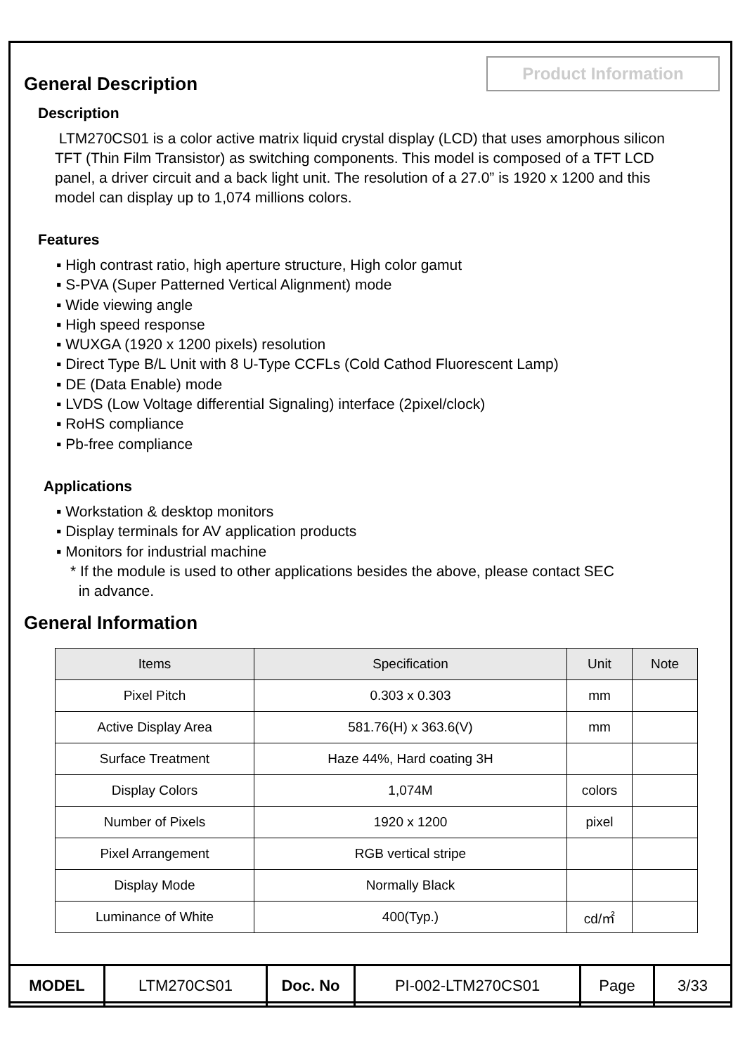General Description
Product Information
Description
LTM270CS01 is a color active matrix liquid crystal display (LCD) that uses amorphous silicon TFT (Thin Film Transistor) as switching components. This model is composed of a TFT LCD panel, a driver circuit and a back light unit. The resolution of a 27.0” is 1920 x 1200 and this model can display up to 1,074 millions colors.
Features
▪ High contrast ratio, high aperture structure, High color gamut
▪ S-PVA (Super Patterned Vertical Alignment) mode
▪ Wide viewing angle
▪ High speed response
▪ WUXGA (1920 x 1200 pixels) resolution
▪ Direct Type B/L Unit with 8 U-Type CCFLs (Cold Cathod Fluorescent Lamp)
▪ DE (Data Enable) mode
▪ LVDS (Low Voltage differential Signaling) interface (2pixel/clock)
▪ RoHS compliance
▪ Pb-free compliance
Applications
▪ Workstation & desktop monitors
▪ Display terminals for AV application products
▪ Monitors for industrial machine
* If the module is used to other applications besides the above, please contact SEC
in advance.
General Information
| Items | Specification | Unit | Note |
| --- | --- | --- | --- |
| Pixel Pitch | 0.303 x 0.303 | mm | |
| Active Display Area | 581.76(H) x 363.6(V) | mm | |
| Surface Treatment | Haze 44%, Hard coating 3H | | |
| Display Colors | 1,074M | colors | |
| Number of Pixels | 1920 x 1200 | pixel | |
| Pixel Arrangement | RGB vertical stripe | | |
| Display Mode | Normally Black | | |
| Luminance of White | 400(Typ.) | cd/㎡ | |
| MODEL | LTM270CS01 | Doc. No | PI-002-LTM270CS01 | Page | 3/33 |